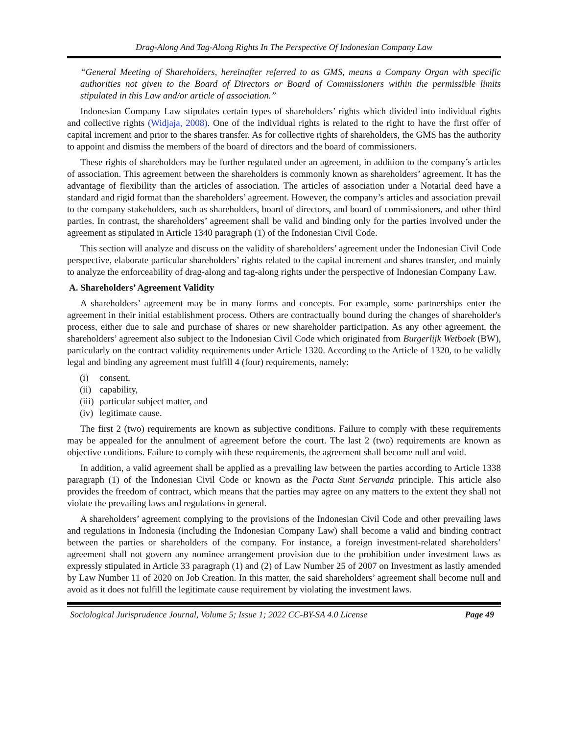Drag-Along And Tag-Along Rights In The Perspective Of Indonesian Company Law
“General Meeting of Shareholders, hereinafter referred to as GMS, means a Company Organ with specific authorities not given to the Board of Directors or Board of Commissioners within the permissible limits stipulated in this Law and/or article of association.”
Indonesian Company Law stipulates certain types of shareholders’ rights which divided into individual rights and collective rights (Widjaja, 2008). One of the individual rights is related to the right to have the first offer of capital increment and prior to the shares transfer. As for collective rights of shareholders, the GMS has the authority to appoint and dismiss the members of the board of directors and the board of commissioners.
These rights of shareholders may be further regulated under an agreement, in addition to the company’s articles of association. This agreement between the shareholders is commonly known as shareholders’ agreement. It has the advantage of flexibility than the articles of association. The articles of association under a Notarial deed have a standard and rigid format than the shareholders’ agreement. However, the company’s articles and association prevail to the company stakeholders, such as shareholders, board of directors, and board of commissioners, and other third parties. In contrast, the shareholders’ agreement shall be valid and binding only for the parties involved under the agreement as stipulated in Article 1340 paragraph (1) of the Indonesian Civil Code.
This section will analyze and discuss on the validity of shareholders’ agreement under the Indonesian Civil Code perspective, elaborate particular shareholders’ rights related to the capital increment and shares transfer, and mainly to analyze the enforceability of drag-along and tag-along rights under the perspective of Indonesian Company Law.
A. Shareholders’ Agreement Validity
A shareholders’ agreement may be in many forms and concepts. For example, some partnerships enter the agreement in their initial establishment process. Others are contractually bound during the changes of shareholder's process, either due to sale and purchase of shares or new shareholder participation. As any other agreement, the shareholders’ agreement also subject to the Indonesian Civil Code which originated from Burgerlijk Wetboek (BW), particularly on the contract validity requirements under Article 1320. According to the Article of 1320, to be validly legal and binding any agreement must fulfill 4 (four) requirements, namely:
(i) consent,
(ii) capability,
(iii) particular subject matter, and
(iv) legitimate cause.
The first 2 (two) requirements are known as subjective conditions. Failure to comply with these requirements may be appealed for the annulment of agreement before the court. The last 2 (two) requirements are known as objective conditions. Failure to comply with these requirements, the agreement shall become null and void.
In addition, a valid agreement shall be applied as a prevailing law between the parties according to Article 1338 paragraph (1) of the Indonesian Civil Code or known as the Pacta Sunt Servanda principle. This article also provides the freedom of contract, which means that the parties may agree on any matters to the extent they shall not violate the prevailing laws and regulations in general.
A shareholders’ agreement complying to the provisions of the Indonesian Civil Code and other prevailing laws and regulations in Indonesia (including the Indonesian Company Law) shall become a valid and binding contract between the parties or shareholders of the company. For instance, a foreign investment-related shareholders’ agreement shall not govern any nominee arrangement provision due to the prohibition under investment laws as expressly stipulated in Article 33 paragraph (1) and (2) of Law Number 25 of 2007 on Investment as lastly amended by Law Number 11 of 2020 on Job Creation. In this matter, the said shareholders’ agreement shall become null and avoid as it does not fulfill the legitimate cause requirement by violating the investment laws.
Sociological Jurisprudence Journal, Volume 5; Issue 1; 2022 CC-BY-SA 4.0 License Page 49